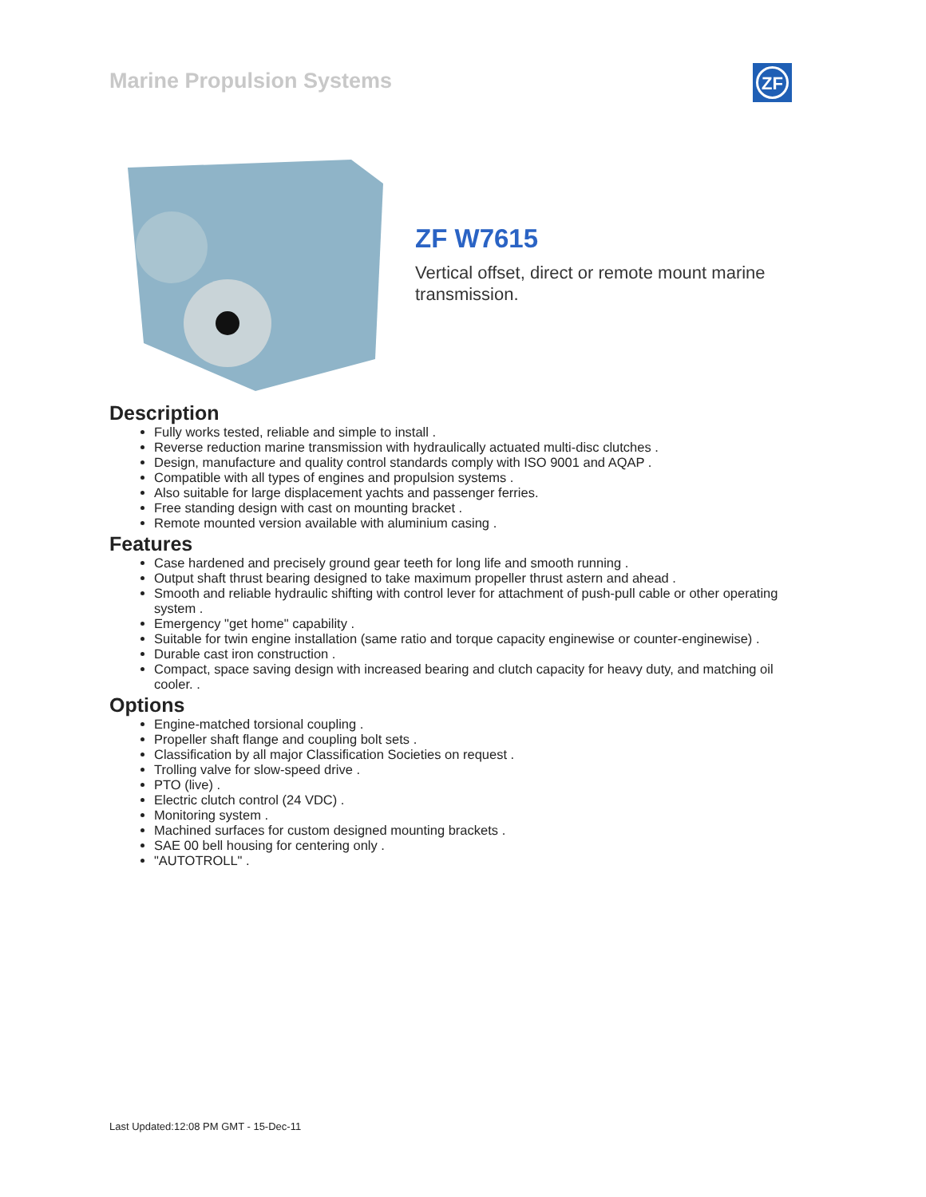Marine Propulsion Systems
ZF
ZF W7615
Vertical offset, direct or remote mount marine transmission.
Description
Fully works tested, reliable and simple to install .
Reverse reduction marine transmission with hydraulically actuated multi-disc clutches .
Design, manufacture and quality control standards comply with ISO 9001 and AQAP .
Compatible with all types of engines and propulsion systems .
Also suitable for large displacement yachts and passenger ferries.
Free standing design with cast on mounting bracket .
Remote mounted version available with aluminium casing .
Features
Case hardened and precisely ground gear teeth for long life and smooth running .
Output shaft thrust bearing designed to take maximum propeller thrust astern and ahead .
Smooth and reliable hydraulic shifting with control lever for attachment of push-pull cable or other operating system .
Emergency "get home" capability .
Suitable for twin engine installation (same ratio and torque capacity enginewise or counter-enginewise) .
Durable cast iron construction .
Compact, space saving design with increased bearing and clutch capacity for heavy duty, and matching oil cooler. .
Options
Engine-matched torsional coupling .
Propeller shaft flange and coupling bolt sets .
Classification by all major Classification Societies on request .
Trolling valve for slow-speed drive .
PTO (live) .
Electric clutch control (24 VDC) .
Monitoring system .
Machined surfaces for custom designed mounting brackets .
SAE 00 bell housing for centering only .
"AUTOTROLL" .
Last Updated:12:08 PM GMT - 15-Dec-11